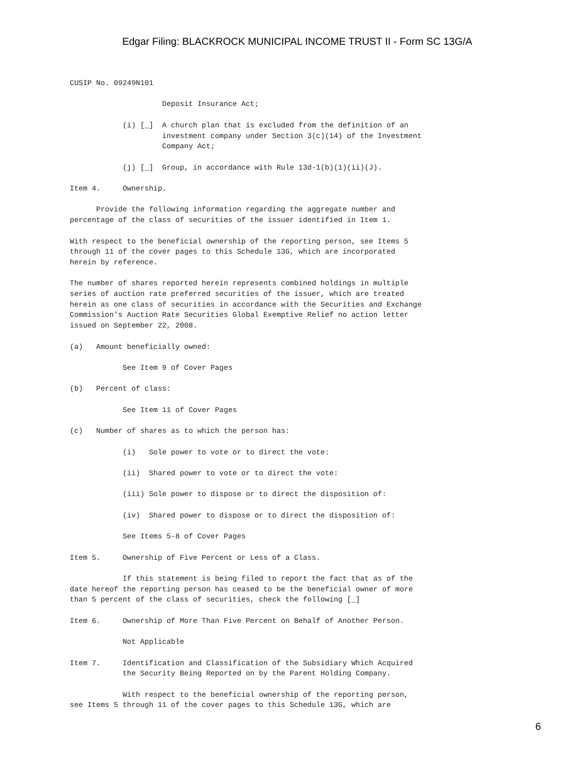Edgar Filing: BLACKROCK MUNICIPAL INCOME TRUST II - Form SC 13G/A
CUSIP No. 09249N101

                     Deposit Insurance Act;

            (i) [_]  A church plan that is excluded from the definition of an
                     investment company under Section 3(c)(14) of the Investment
                     Company Act;

            (j) [_]  Group, in accordance with Rule 13d-1(b)(1)(ii)(J).

Item 4.     Ownership.

      Provide the following information regarding the aggregate number and
percentage of the class of securities of the issuer identified in Item 1.

With respect to the beneficial ownership of the reporting person, see Items 5
through 11 of the cover pages to this Schedule 13G, which are incorporated
herein by reference.

The number of shares reported herein represents combined holdings in multiple
series of auction rate preferred securities of the issuer, which are treated
herein as one class of securities in accordance with the Securities and Exchange
Commission's Auction Rate Securities Global Exemptive Relief no action letter
issued on September 22, 2008.

(a)   Amount beneficially owned:

            See Item 9 of Cover Pages

(b)   Percent of class:

            See Item 11 of Cover Pages

(c)   Number of shares as to which the person has:

            (i)   Sole power to vote or to direct the vote:

            (ii)  Shared power to vote or to direct the vote:

            (iii) Sole power to dispose or to direct the disposition of:

            (iv)  Shared power to dispose or to direct the disposition of:

            See Items 5-8 of Cover Pages

Item 5.     Ownership of Five Percent or Less of a Class.

            If this statement is being filed to report the fact that as of the
date hereof the reporting person has ceased to be the beneficial owner of more
than 5 percent of the class of securities, check the following [_]

Item 6.     Ownership of More Than Five Percent on Behalf of Another Person.

            Not Applicable

Item 7.     Identification and Classification of the Subsidiary Which Acquired
            the Security Being Reported on by the Parent Holding Company.

            With respect to the beneficial ownership of the reporting person,
see Items 5 through 11 of the cover pages to this Schedule 13G, which are
6